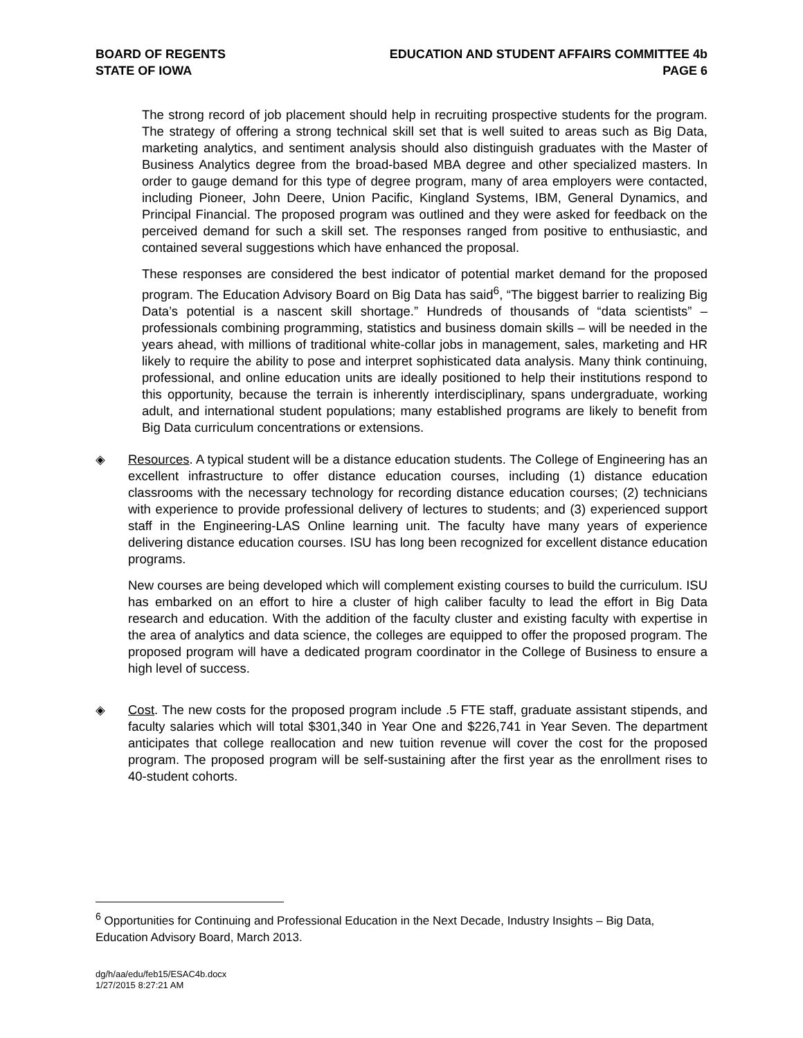BOARD OF REGENTS
STATE OF IOWA
EDUCATION AND STUDENT AFFAIRS COMMITTEE 4b
PAGE 6
The strong record of job placement should help in recruiting prospective students for the program. The strategy of offering a strong technical skill set that is well suited to areas such as Big Data, marketing analytics, and sentiment analysis should also distinguish graduates with the Master of Business Analytics degree from the broad-based MBA degree and other specialized masters. In order to gauge demand for this type of degree program, many of area employers were contacted, including Pioneer, John Deere, Union Pacific, Kingland Systems, IBM, General Dynamics, and Principal Financial. The proposed program was outlined and they were asked for feedback on the perceived demand for such a skill set. The responses ranged from positive to enthusiastic, and contained several suggestions which have enhanced the proposal.
These responses are considered the best indicator of potential market demand for the proposed program. The Education Advisory Board on Big Data has said<sup>6</sup>, “The biggest barrier to realizing Big Data’s potential is a nascent skill shortage.” Hundreds of thousands of “data scientists” – professionals combining programming, statistics and business domain skills – will be needed in the years ahead, with millions of traditional white-collar jobs in management, sales, marketing and HR likely to require the ability to pose and interpret sophisticated data analysis. Many think continuing, professional, and online education units are ideally positioned to help their institutions respond to this opportunity, because the terrain is inherently interdisciplinary, spans undergraduate, working adult, and international student populations; many established programs are likely to benefit from Big Data curriculum concentrations or extensions.
◈ Resources. A typical student will be a distance education students. The College of Engineering has an excellent infrastructure to offer distance education courses, including (1) distance education classrooms with the necessary technology for recording distance education courses; (2) technicians with experience to provide professional delivery of lectures to students; and (3) experienced support staff in the Engineering-LAS Online learning unit. The faculty have many years of experience delivering distance education courses. ISU has long been recognized for excellent distance education programs.
New courses are being developed which will complement existing courses to build the curriculum. ISU has embarked on an effort to hire a cluster of high caliber faculty to lead the effort in Big Data research and education. With the addition of the faculty cluster and existing faculty with expertise in the area of analytics and data science, the colleges are equipped to offer the proposed program. The proposed program will have a dedicated program coordinator in the College of Business to ensure a high level of success.
◈ Cost. The new costs for the proposed program include .5 FTE staff, graduate assistant stipends, and faculty salaries which will total $301,340 in Year One and $226,741 in Year Seven. The department anticipates that college reallocation and new tuition revenue will cover the cost for the proposed program. The proposed program will be self-sustaining after the first year as the enrollment rises to 40-student cohorts.
<sup>6</sup> Opportunities for Continuing and Professional Education in the Next Decade, Industry Insights – Big Data, Education Advisory Board, March 2013.
dg/h/aa/edu/feb15/ESAC4b.docx
1/27/2015 8:27:21 AM